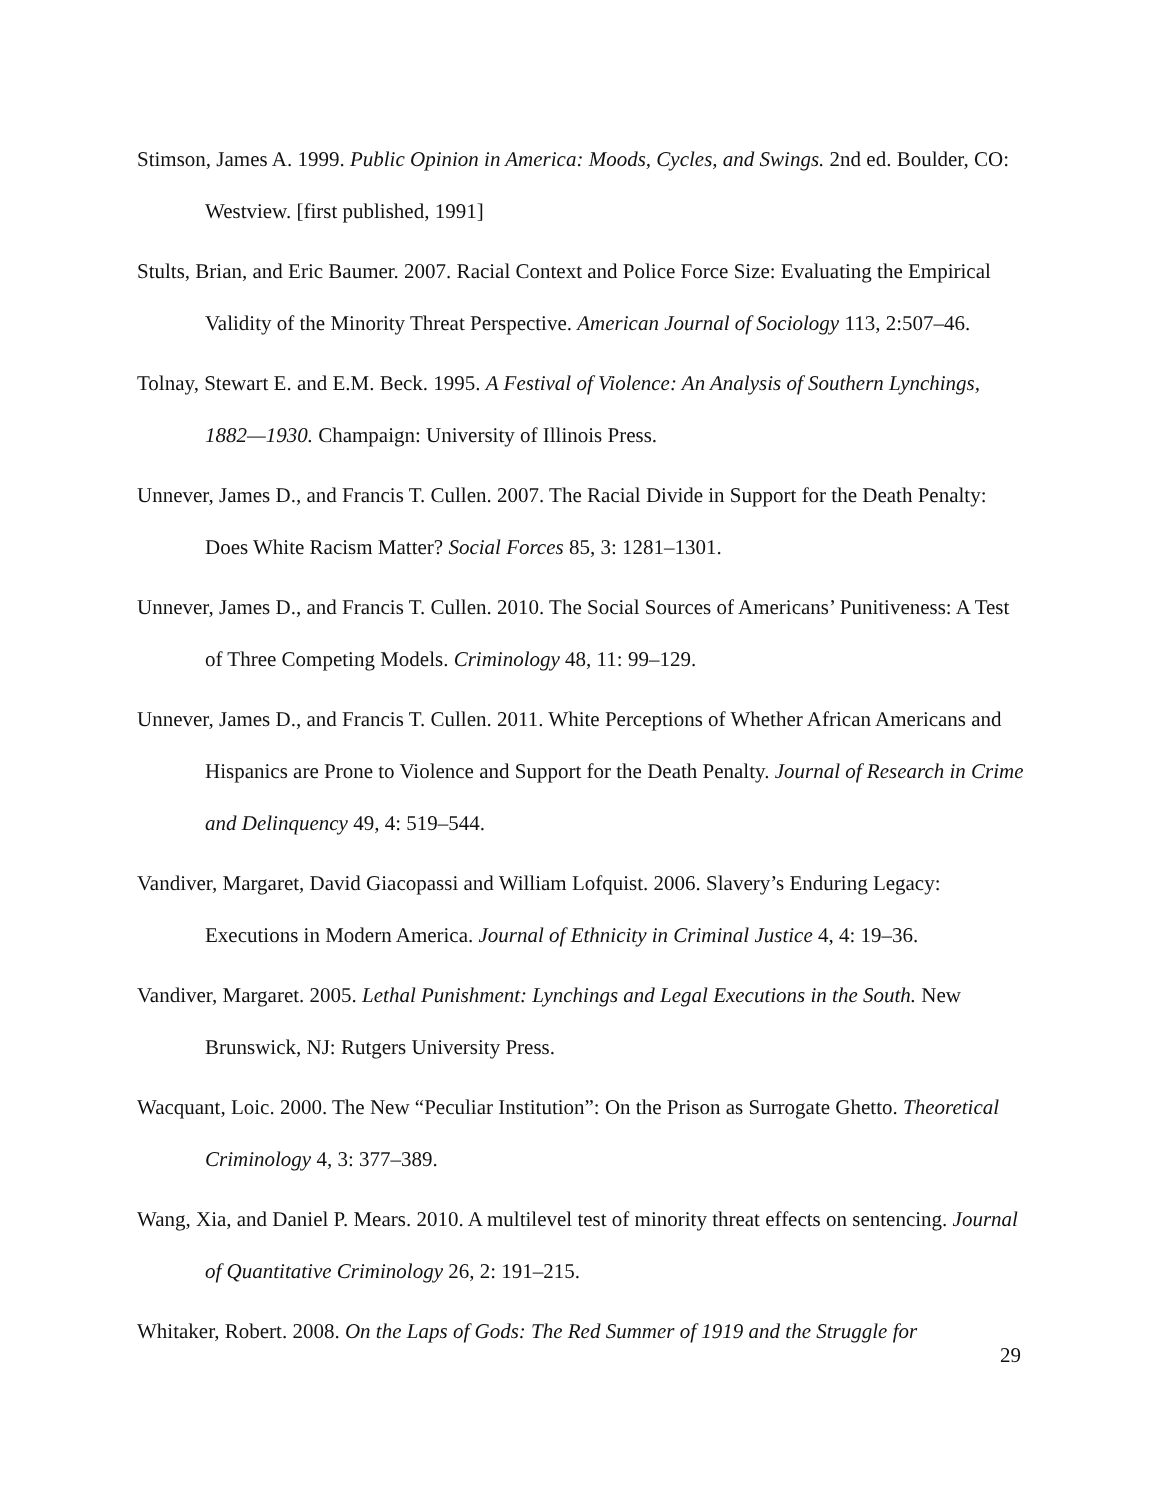Stimson, James A. 1999. Public Opinion in America: Moods, Cycles, and Swings. 2nd ed. Boulder, CO: Westview. [first published, 1991]
Stults, Brian, and Eric Baumer. 2007. Racial Context and Police Force Size: Evaluating the Empirical Validity of the Minority Threat Perspective. American Journal of Sociology 113, 2:507–46.
Tolnay, Stewart E. and E.M. Beck. 1995. A Festival of Violence: An Analysis of Southern Lynchings, 1882—1930. Champaign: University of Illinois Press.
Unnever, James D., and Francis T. Cullen. 2007. The Racial Divide in Support for the Death Penalty: Does White Racism Matter? Social Forces 85, 3: 1281–1301.
Unnever, James D., and Francis T. Cullen. 2010. The Social Sources of Americans’ Punitiveness: A Test of Three Competing Models. Criminology 48, 11: 99–129.
Unnever, James D., and Francis T. Cullen. 2011. White Perceptions of Whether African Americans and Hispanics are Prone to Violence and Support for the Death Penalty. Journal of Research in Crime and Delinquency 49, 4: 519–544.
Vandiver, Margaret, David Giacopassi and William Lofquist. 2006. Slavery’s Enduring Legacy: Executions in Modern America. Journal of Ethnicity in Criminal Justice 4, 4: 19–36.
Vandiver, Margaret. 2005. Lethal Punishment: Lynchings and Legal Executions in the South. New Brunswick, NJ: Rutgers University Press.
Wacquant, Loic. 2000. The New “Peculiar Institution”: On the Prison as Surrogate Ghetto. Theoretical Criminology 4, 3: 377–389.
Wang, Xia, and Daniel P. Mears. 2010. A multilevel test of minority threat effects on sentencing. Journal of Quantitative Criminology 26, 2: 191–215.
Whitaker, Robert. 2008. On the Laps of Gods: The Red Summer of 1919 and the Struggle for
29